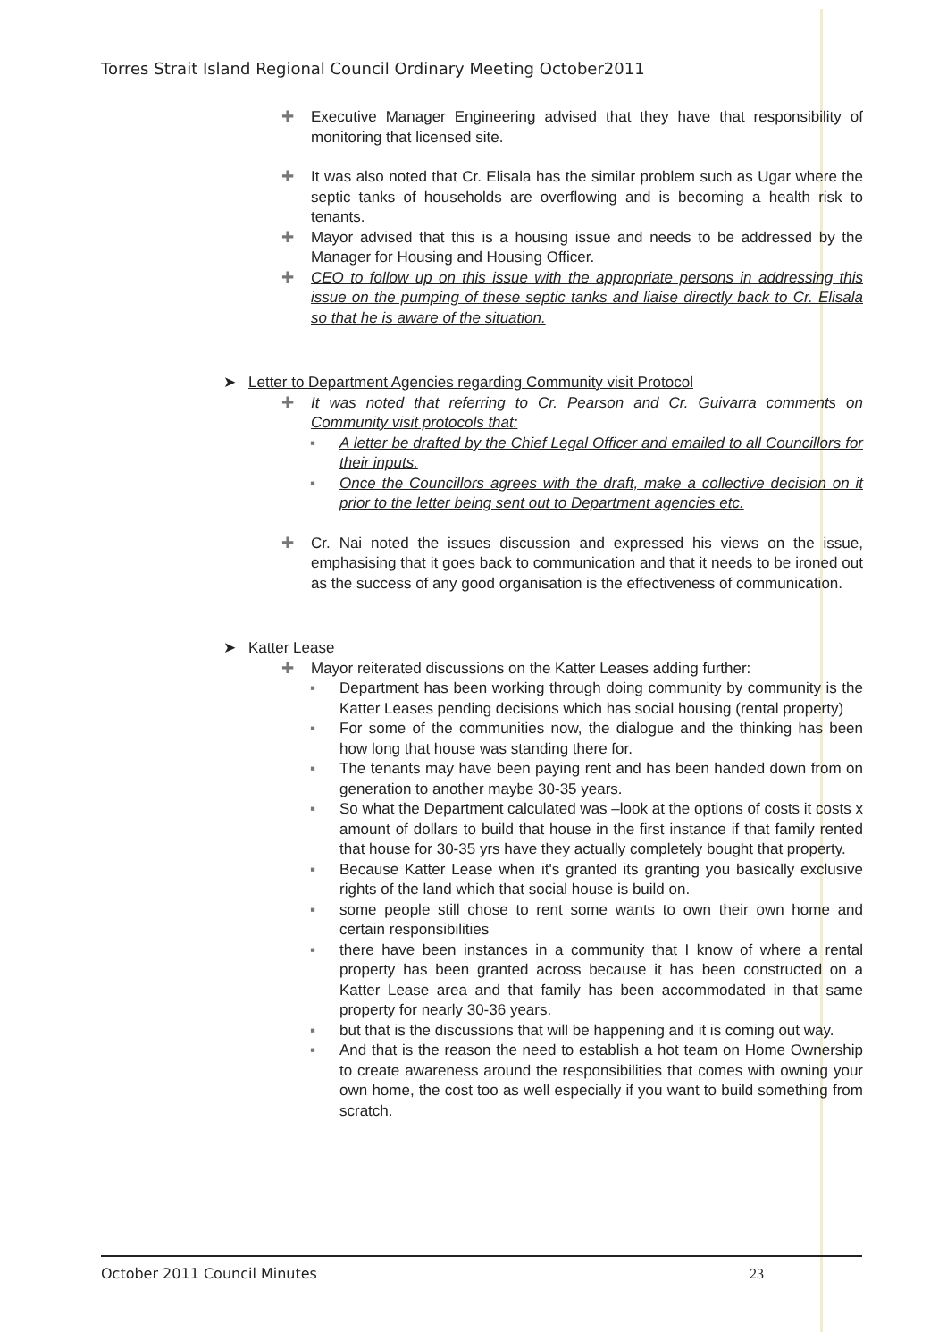Torres Strait Island Regional Council Ordinary Meeting October2011
✚ Executive Manager Engineering advised that they have that responsibility of monitoring that licensed site.
✚ It was also noted that Cr. Elisala has the similar problem such as Ugar where the septic tanks of households are overflowing and is becoming a health risk to tenants.
✚ Mayor advised that this is a housing issue and needs to be addressed by the Manager for Housing and Housing Officer.
✚ CEO to follow up on this issue with the appropriate persons in addressing this issue on the pumping of these septic tanks and liaise directly back to Cr. Elisala so that he is aware of the situation.
➤ Letter to Department Agencies regarding Community visit Protocol
✚ It was noted that referring to Cr. Pearson and Cr. Guivarra comments on Community visit protocols that:
▪ A letter be drafted by the Chief Legal Officer and emailed to all Councillors for their inputs.
▪ Once the Councillors agrees with the draft, make a collective decision on it prior to the letter being sent out to Department agencies etc.
✚ Cr. Nai noted the issues discussion and expressed his views on the issue, emphasising that it goes back to communication and that it needs to be ironed out as the success of any good organisation is the effectiveness of communication.
➤ Katter Lease
✚ Mayor reiterated discussions on the Katter Leases adding further:
▪ Department has been working through doing community by community is the Katter Leases pending decisions which has social housing (rental property)
▪ For some of the communities now, the dialogue and the thinking has been how long that house was standing there for.
▪ The tenants may have been paying rent and has been handed down from on generation to another maybe 30-35 years.
▪ So what the Department calculated was –look at the options of costs it costs x amount of dollars to build that house in the first instance if that family rented that house for 30-35 yrs have they actually completely bought that property.
▪ Because Katter Lease when it's granted its granting you basically exclusive rights of the land which that social house is build on.
▪ some people still chose to rent some wants to own their own home and certain responsibilities
▪ there have been instances in a community that I know of where a rental property has been granted across because it has been constructed on a Katter Lease area and that family has been accommodated in that same property for nearly 30-36 years.
▪ but that is the discussions that will be happening and it is coming out way.
▪ And that is the reason the need to establish a hot team on Home Ownership to create awareness around the responsibilities that comes with owning your own home, the cost too as well especially if you want to build something from scratch.
October 2011 Council Minutes 23